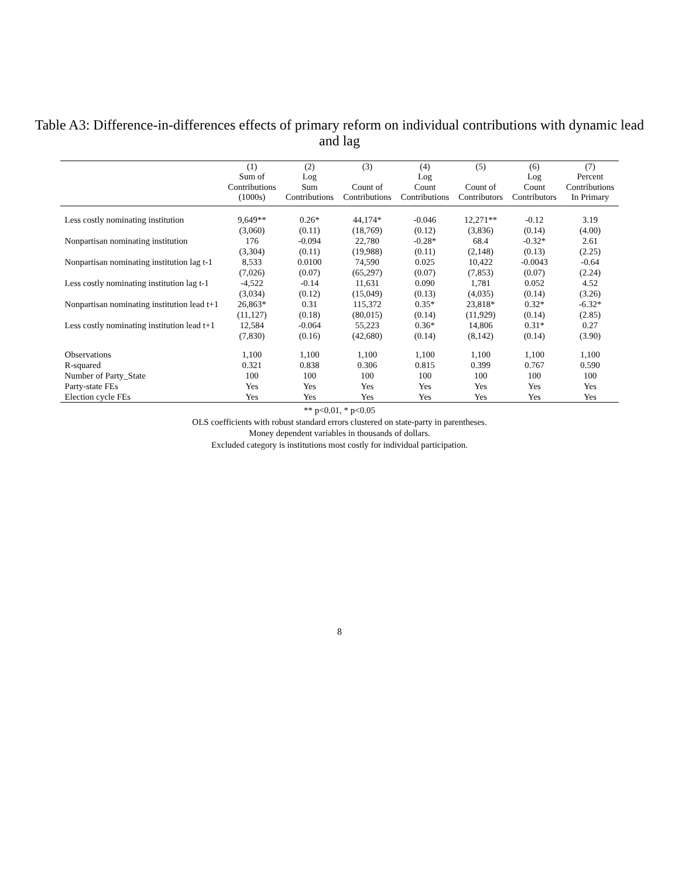Table A3: Difference-in-differences effects of primary reform on individual contributions with dynamic lead and lag
| | (1) Sum of Contributions (1000s) | (2) Log Sum Contributions | (3) Count of Contributions | (4) Log Count Contributions | (5) Count of Contributors | (6) Log Count Contributors | (7) Percent Contributions In Primary |
| --- | --- | --- | --- | --- | --- | --- | --- |
| Less costly nominating institution | 9,649** | 0.26* | 44,174* | -0.046 | 12,271** | -0.12 | 3.19 |
| | (3,060) | (0.11) | (18,769) | (0.12) | (3,836) | (0.14) | (4.00) |
| Nonpartisan nominating institution | 176 | -0.094 | 22,780 | -0.28* | 68.4 | -0.32* | 2.61 |
| | (3,304) | (0.11) | (19,988) | (0.11) | (2,148) | (0.13) | (2.25) |
| Nonpartisan nominating institution lag t-1 | 8,533 | 0.0100 | 74,590 | 0.025 | 10,422 | -0.0043 | -0.64 |
| | (7,026) | (0.07) | (65,297) | (0.07) | (7,853) | (0.07) | (2.24) |
| Less costly nominating institution lag t-1 | -4,522 | -0.14 | 11,631 | 0.090 | 1,781 | 0.052 | 4.52 |
| | (3,034) | (0.12) | (15,049) | (0.13) | (4,035) | (0.14) | (3.26) |
| Nonpartisan nominating institution lead t+1 | 26,863* | 0.31 | 115,372 | 0.35* | 23,818* | 0.32* | -6.32* |
| | (11,127) | (0.18) | (80,015) | (0.14) | (11,929) | (0.14) | (2.85) |
| Less costly nominating institution lead t+1 | 12,584 | -0.064 | 55,223 | 0.36* | 14,806 | 0.31* | 0.27 |
| | (7,830) | (0.16) | (42,680) | (0.14) | (8,142) | (0.14) | (3.90) |
| Observations | 1,100 | 1,100 | 1,100 | 1,100 | 1,100 | 1,100 | 1,100 |
| R-squared | 0.321 | 0.838 | 0.306 | 0.815 | 0.399 | 0.767 | 0.590 |
| Number of Party_State | 100 | 100 | 100 | 100 | 100 | 100 | 100 |
| Party-state FEs | Yes | Yes | Yes | Yes | Yes | Yes | Yes |
| Election cycle FEs | Yes | Yes | Yes | Yes | Yes | Yes | Yes |
** p<0.01, * p<0.05
OLS coefficients with robust standard errors clustered on state-party in parentheses.
Money dependent variables in thousands of dollars.
Excluded category is institutions most costly for individual participation.
8